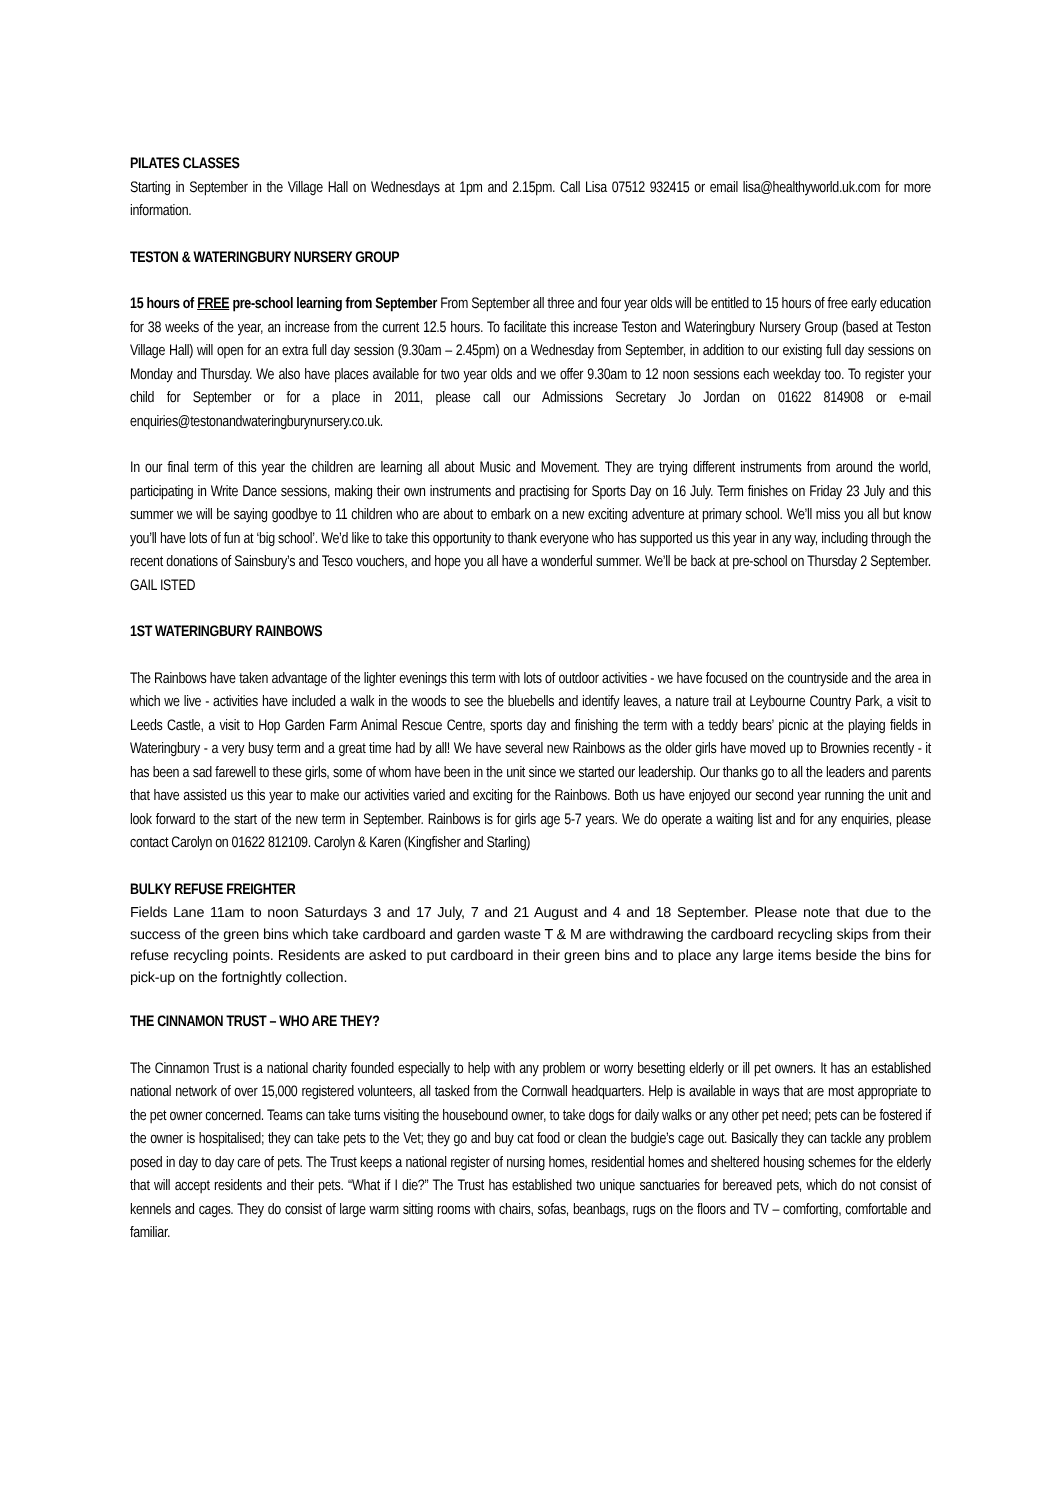PILATES CLASSES
Starting in September in the Village Hall on Wednesdays at 1pm and 2.15pm. Call Lisa 07512 932415 or email lisa@healthyworld.uk.com for more information.
TESTON & WATERINGBURY NURSERY GROUP
15 hours of FREE pre-school learning from September From September all three and four year olds will be entitled to 15 hours of free early education for 38 weeks of the year, an increase from the current 12.5 hours. To facilitate this increase Teston and Wateringbury Nursery Group (based at Teston Village Hall) will open for an extra full day session (9.30am – 2.45pm) on a Wednesday from September, in addition to our existing full day sessions on Monday and Thursday. We also have places available for two year olds and we offer 9.30am to 12 noon sessions each weekday too. To register your child for September or for a place in 2011, please call our Admissions Secretary Jo Jordan on 01622 814908 or e-mail enquiries@testonandwateringburynursery.co.uk.
In our final term of this year the children are learning all about Music and Movement. They are trying different instruments from around the world, participating in Write Dance sessions, making their own instruments and practising for Sports Day on 16 July. Term finishes on Friday 23 July and this summer we will be saying goodbye to 11 children who are about to embark on a new exciting adventure at primary school. We’ll miss you all but know you’ll have lots of fun at ‘big school’. We’d like to take this opportunity to thank everyone who has supported us this year in any way, including through the recent donations of Sainsbury’s and Tesco vouchers, and hope you all have a wonderful summer. We’ll be back at pre-school on Thursday 2 September. GAIL ISTED
1ST WATERINGBURY RAINBOWS
The Rainbows have taken advantage of the lighter evenings this term with lots of outdoor activities - we have focused on the countryside and the area in which we live - activities have included a walk in the woods to see the bluebells and identify leaves, a nature trail at Leybourne Country Park, a visit to Leeds Castle, a visit to Hop Garden Farm Animal Rescue Centre, sports day and finishing the term with a teddy bears’ picnic at the playing fields in Wateringbury - a very busy term and a great time had by all! We have several new Rainbows as the older girls have moved up to Brownies recently - it has been a sad farewell to these girls, some of whom have been in the unit since we started our leadership. Our thanks go to all the leaders and parents that have assisted us this year to make our activities varied and exciting for the Rainbows. Both us have enjoyed our second year running the unit and look forward to the start of the new term in September. Rainbows is for girls age 5-7 years. We do operate a waiting list and for any enquiries, please contact Carolyn on 01622 812109. Carolyn & Karen (Kingfisher and Starling)
BULKY REFUSE FREIGHTER
Fields Lane 11am to noon Saturdays 3 and 17 July, 7 and 21 August and 4 and 18 September. Please note that due to the success of the green bins which take cardboard and garden waste T & M are withdrawing the cardboard recycling skips from their refuse recycling points. Residents are asked to put cardboard in their green bins and to place any large items beside the bins for pick-up on the fortnightly collection.
THE CINNAMON TRUST – WHO ARE THEY?
The Cinnamon Trust is a national charity founded especially to help with any problem or worry besetting elderly or ill pet owners. It has an established national network of over 15,000 registered volunteers, all tasked from the Cornwall headquarters. Help is available in ways that are most appropriate to the pet owner concerned. Teams can take turns visiting the housebound owner, to take dogs for daily walks or any other pet need; pets can be fostered if the owner is hospitalised; they can take pets to the Vet; they go and buy cat food or clean the budgie’s cage out. Basically they can tackle any problem posed in day to day care of pets. The Trust keeps a national register of nursing homes, residential homes and sheltered housing schemes for the elderly that will accept residents and their pets. “What if I die?” The Trust has established two unique sanctuaries for bereaved pets, which do not consist of kennels and cages. They do consist of large warm sitting rooms with chairs, sofas, beanbags, rugs on the floors and TV – comforting, comfortable and familiar.